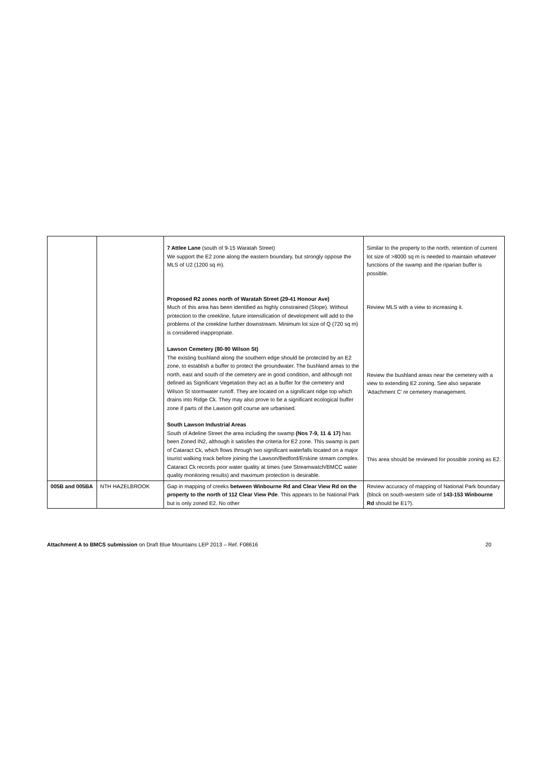| | | 7 Attlee Lane (south of 9-15 Waratah Street) We support the E2 zone along the eastern boundary, but strongly oppose the MLS of U2 (1200 sq m). Proposed R2 zones north of Waratah Street (29-41 Honour Ave) Much of this area has been identified as highly constrained (Slope). Without protection to the creekline, future intensification of development will add to the problems of the creekline further downstream. Minimum lot size of Q (720 sq m) is considered inappropriate. Lawson Cemetery (80-90 Wilson St) The existing bushland along the southern edge should be protected by an E2 zone, to establish a buffer to protect the groundwater. The bushland areas to the north, east and south of the cemetery are in good condition, and although not defined as Significant Vegetation they act as a buffer for the cemetery and Wilson St stormwater runoff. They are located on a significant ridge top which drains into Ridge Ck. They may also prove to be a significant ecological buffer zone if parts of the Lawson golf course are urbanised. South Lawson Industrial Areas South of Adeline Street the area including the swamp (Nos 7-9, 11 & 17) has been Zoned IN2, although it satisfies the criteria for E2 zone. This swamp is part of Cataract Ck, which flows through two significant waterfalls located on a major tourist walking track before joining the Lawson/Bedford/Erskine stream complex. Cataract Ck records poor water quality at times (see Streamwatch/BMCC water quality monitoring results) and maximum protection is desirable. | Similar to the property to the north, retention of current lot size of >8000 sq m is needed to maintain whatever functions of the swamp and the riparian buffer is possible. Review MLS with a view to increasing it. Review the bushland areas near the cemetery with a view to extending E2 zoning. See also separate ‘Attachment C’ re cemetery management. This area should be reviewed for possible zoning as E2. |
| 005B and 005BA | NTH HAZELBROOK | Gap in mapping of creeks between Winbourne Rd and Clear View Rd on the property to the north of 112 Clear View Pde . This appears to be National Park but is only zoned E2. No other | Review accuracy of mapping of National Park boundary (block on south-western side of 143-153 Winbourne Rd should be E1?). |
Attachment A to BMCS submission on Draft Blue Mountains LEP 2013 – Ref. F08616 20